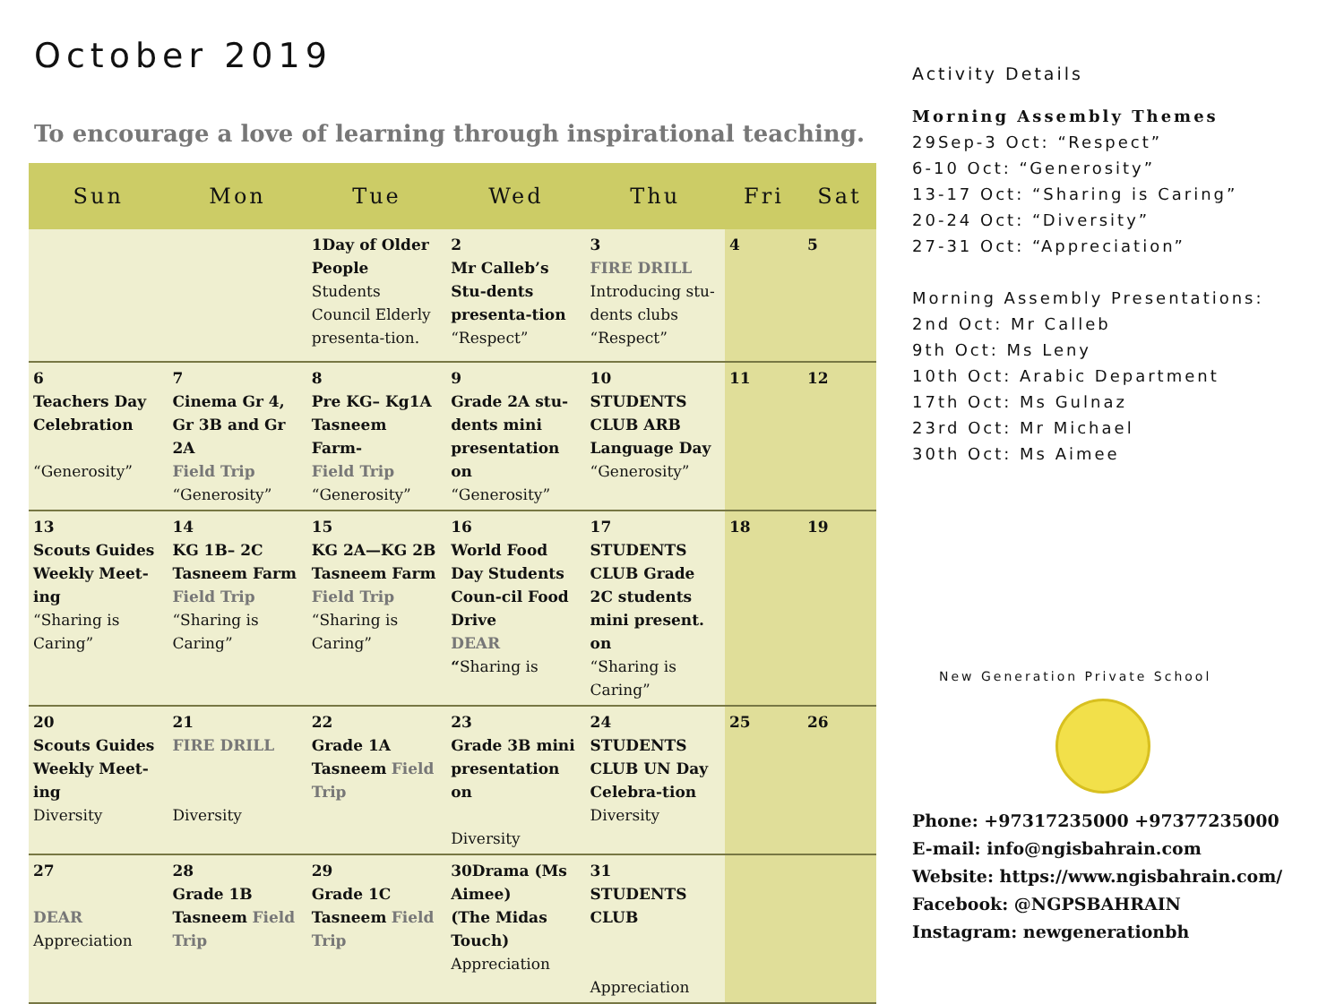October 2019
To encourage a love of learning through inspirational teaching.
| Sun | Mon | Tue | Wed | Thu | Fri | Sat |
| --- | --- | --- | --- | --- | --- | --- |
| | | 1Day of Older People Students Council Elderly presenta-tion. | 2 Mr Calleb’s Stu-dents presenta-tion “Respect” | 3 FIRE DRILL Introducing stu-dents clubs “Respect” | 4 | 5 |
| 6 Teachers Day Celebration “Generosity” | 7 Cinema Gr 4, Gr 3B and Gr 2A Field Trip “Generosity” | 8 Pre KG– Kg1A Tasneem Farm- Field Trip “Generosity” | 9 Grade 2A stu-dents mini presentation on “Generosity” | 10 STUDENTS CLUB ARB Language Day “Generosity” | 11 | 12 |
| 13 Scouts Guides Weekly Meet-ing “Sharing is Caring” | 14 KG 1B– 2C Tasneem Farm Field Trip “Sharing is Caring” | 15 KG 2A—KG 2B Tasneem Farm Field Trip “Sharing is Caring” | 16 World Food Day Students Coun-cil Food Drive DEAR “ Sharing is | 17 STUDENTS CLUB Grade 2C students mini present. on “Sharing is Caring” | 18 | 19 |
| 20 Scouts Guides Weekly Meet-ing Diversity | 21 FIRE DRILL Diversity | 22 Grade 1A Tasneem Field Trip | 23 Grade 3B mini presentation on Diversity | 24 STUDENTS CLUB UN Day Celebra-tion Diversity | 25 | 26 |
| 27 DEAR Appreciation | 28 Grade 1B Tasneem Field Trip | 29 Grade 1C Tasneem Field Trip | 30Drama (Ms Aimee) (The Midas Touch) Appreciation | 31 STUDENTS CLUB Appreciation | | |
Activity Details
Morning Assembly Themes
29Sep-3 Oct: “Respect”
6-10 Oct: “Generosity”
13-17 Oct: “Sharing is Caring”
20-24 Oct: “Diversity”
27-31 Oct: “Appreciation”
Morning Assembly Presentations:
2nd Oct: Mr Calleb
9th Oct: Ms Leny
10th Oct: Arabic Department
17th Oct: Ms Gulnaz
23rd Oct: Mr Michael
30th Oct: Ms Aimee
New Generation Private School
Phone: +97317235000 +97377235000
E-mail: info@ngisbahrain.com
Website: https://www.ngisbahrain.com/
Facebook: @NGPSBAHRAIN
Instagram: newgenerationbh